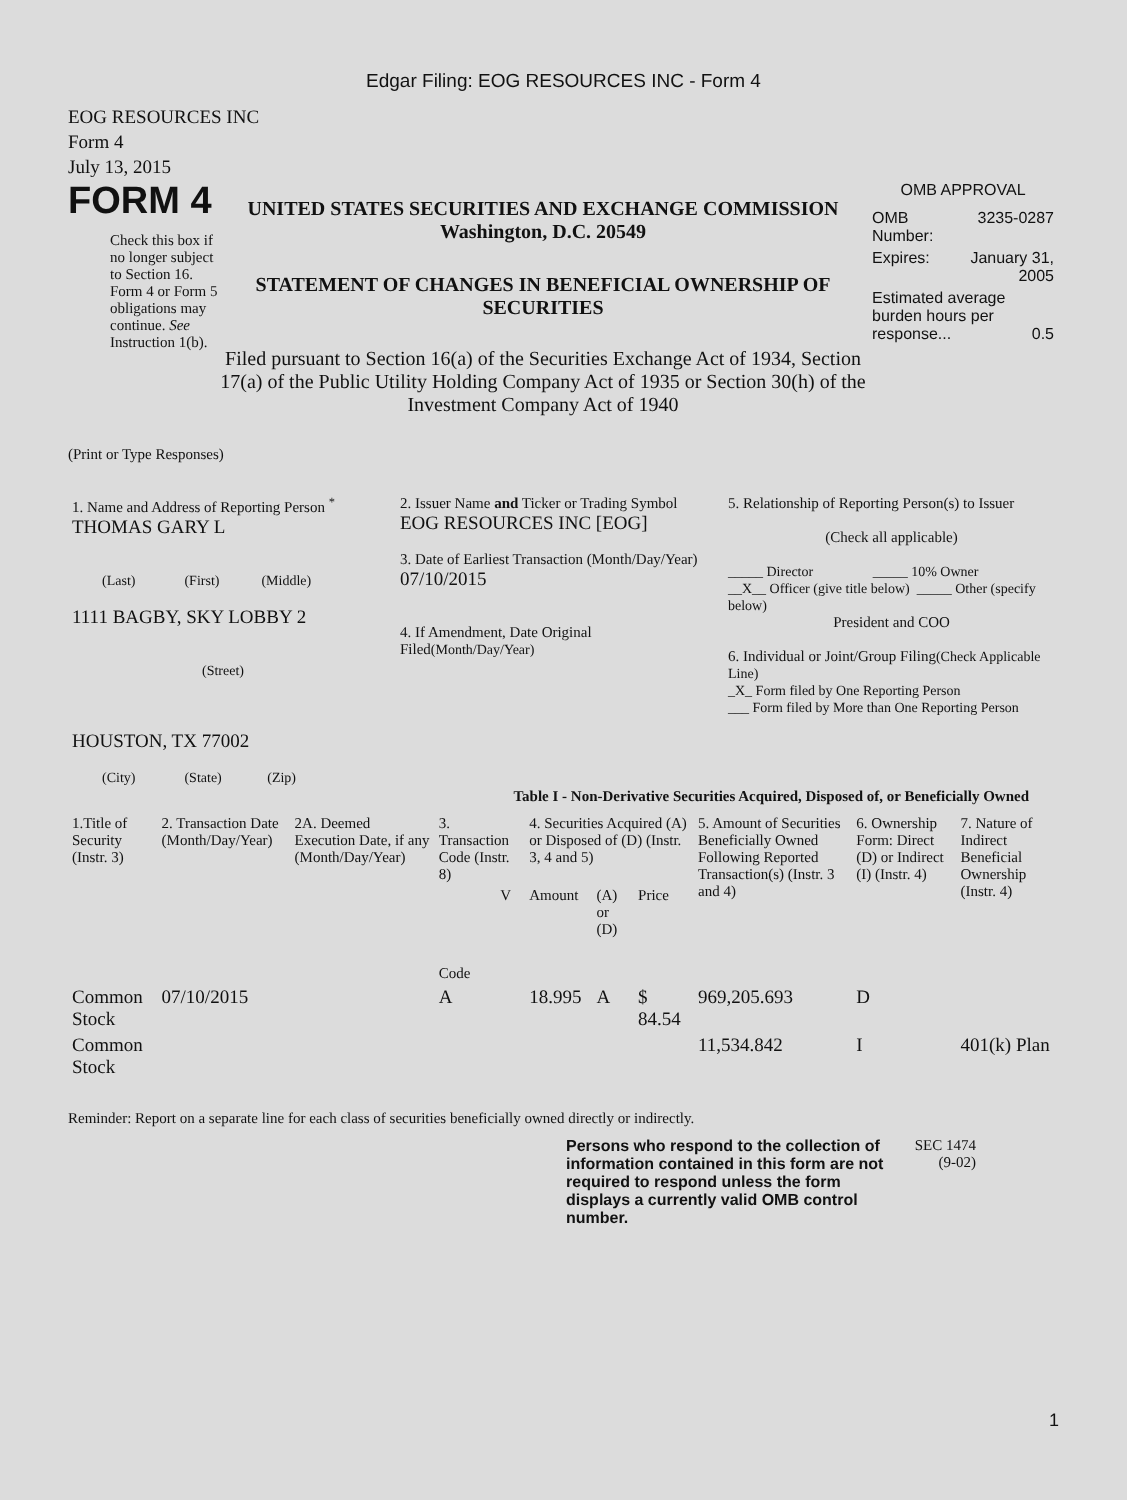Edgar Filing: EOG RESOURCES INC - Form 4
EOG RESOURCES INC
Form 4
July 13, 2015
FORM 4
Check this box if no longer subject to Section 16. Form 4 or Form 5 obligations may continue. See Instruction 1(b).
UNITED STATES SECURITIES AND EXCHANGE COMMISSION
Washington, D.C. 20549
STATEMENT OF CHANGES IN BENEFICIAL OWNERSHIP OF SECURITIES
Filed pursuant to Section 16(a) of the Securities Exchange Act of 1934, Section 17(a) of the Public Utility Holding Company Act of 1935 or Section 30(h) of the Investment Company Act of 1940
OMB APPROVAL
| OMB Number: | 3235-0287 |
| Expires: | January 31, 2005 |
| Estimated average burden hours per response... 0.5 | |
(Print or Type Responses)
| 1. Name and Address of Reporting Person <sup>*</sup> THOMAS GARY L (Last) (First) (Middle) 1111 BAGBY, SKY LOBBY 2 (Street) HOUSTON, TX 77002 (City) (State) (Zip) | 2. Issuer Name and Ticker or Trading Symbol EOG RESOURCES INC [EOG] 3. Date of Earliest Transaction (Month/Day/Year) 07/10/2015 4. If Amendment, Date Original Filed (Month/Day/Year) | 5. Relationship of Reporting Person(s) to Issuer (Check all applicable) _____ Director _____ 10% Owner __X__ Officer (give title below) _____ Other (specify below) President and COO 6. Individual or Joint/Group Filing (Check Applicable Line) _X_ Form filed by One Reporting Person ___ Form filed by More than One Reporting Person |
Table I - Non-Derivative Securities Acquired, Disposed of, or Beneficially Owned
| 1.Title of Security (Instr. 3) | 2. Transaction Date (Month/Day/Year) | 2A. Deemed Execution Date, if any (Month/Day/Year) | 3. Transaction Code (Instr. 8) | | 4. Securities Acquired (A) or Disposed of (D) (Instr. 3, 4 and 5) | | | 5. Amount of Securities Beneficially Owned Following Reported Transaction(s) (Instr. 3 and 4) | 6. Ownership Form: Direct (D) or Indirect (I) (Instr. 4) | 7. Nature of Indirect Beneficial Ownership (Instr. 4) |
| --- | --- | --- | --- | --- | --- | --- | --- | --- | --- | --- |
| | | | Code | V | Amount | (A) or (D) | Price | | | |
| Common Stock | 07/10/2015 | | A | | 18.995 | A | $ 84.54 | 969,205.693 | D | |
| Common Stock | | | | | | | | 11,534.842 | I | 401(k) Plan |
Reminder: Report on a separate line for each class of securities beneficially owned directly or indirectly.
Persons who respond to the collection of information contained in this form are not required to respond unless the form displays a currently valid OMB control number.
SEC 1474 (9-02)
1